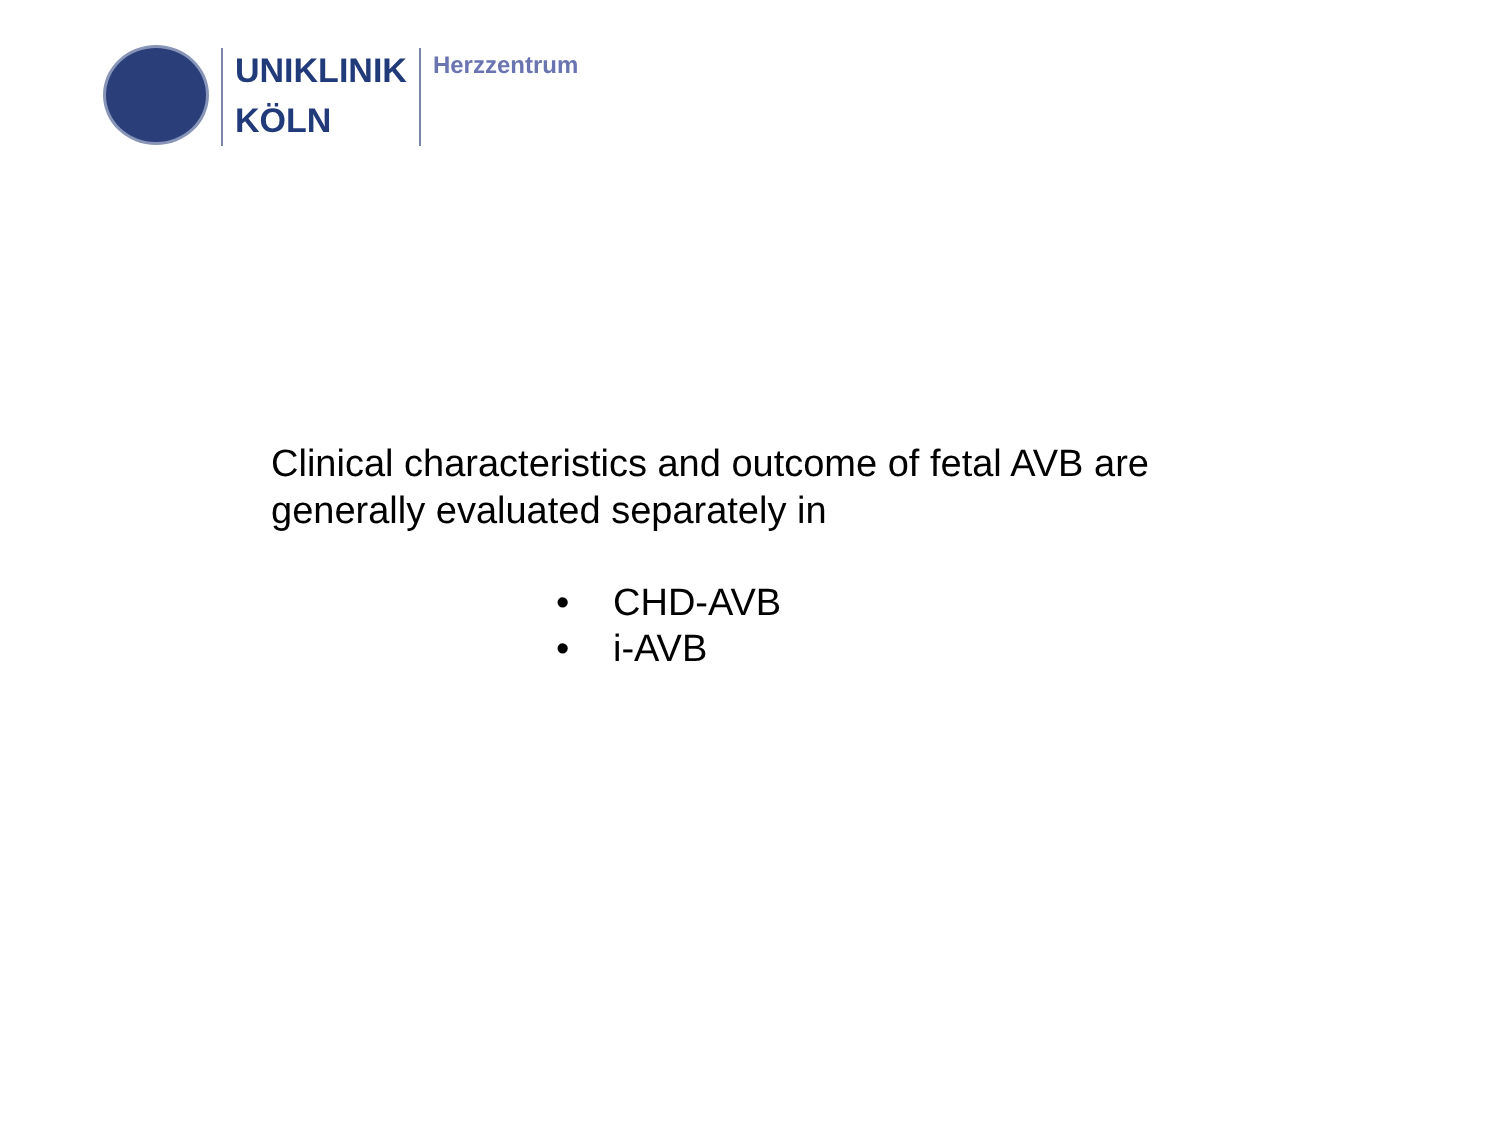UNIKLINIK
KÖLN
Herzzentrum
Clinical characteristics and outcome of fetal AVB are
generally evaluated separately in
• CHD-AVB
• i-AVB